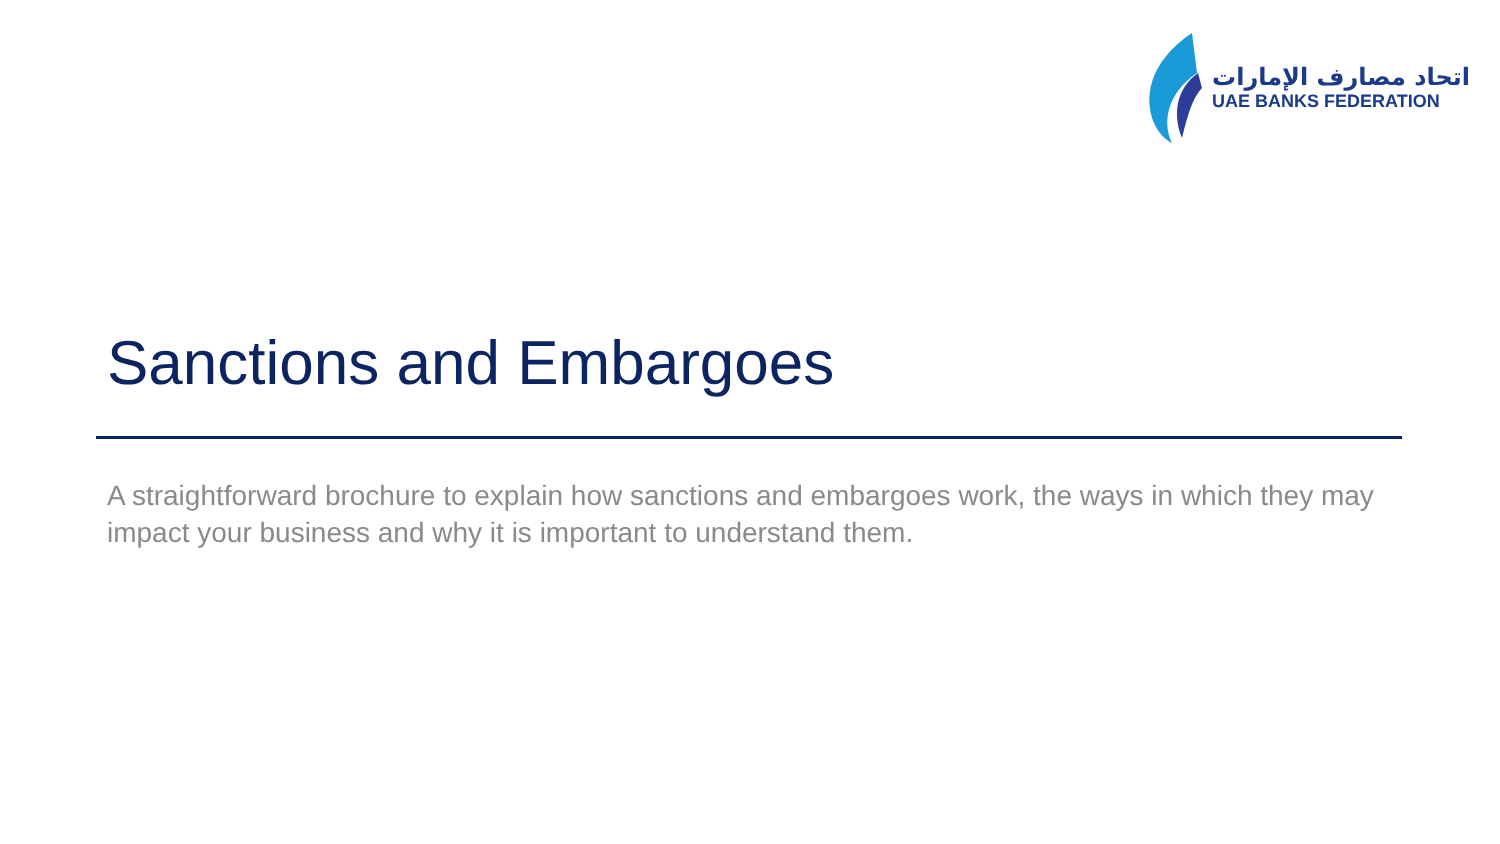اتحاد مصارف الإمارات
UAE BANKS FEDERATION
Sanctions and Embargoes
A straightforward brochure to explain how sanctions and embargoes work, the ways in which they may impact your business and why it is important to understand them.